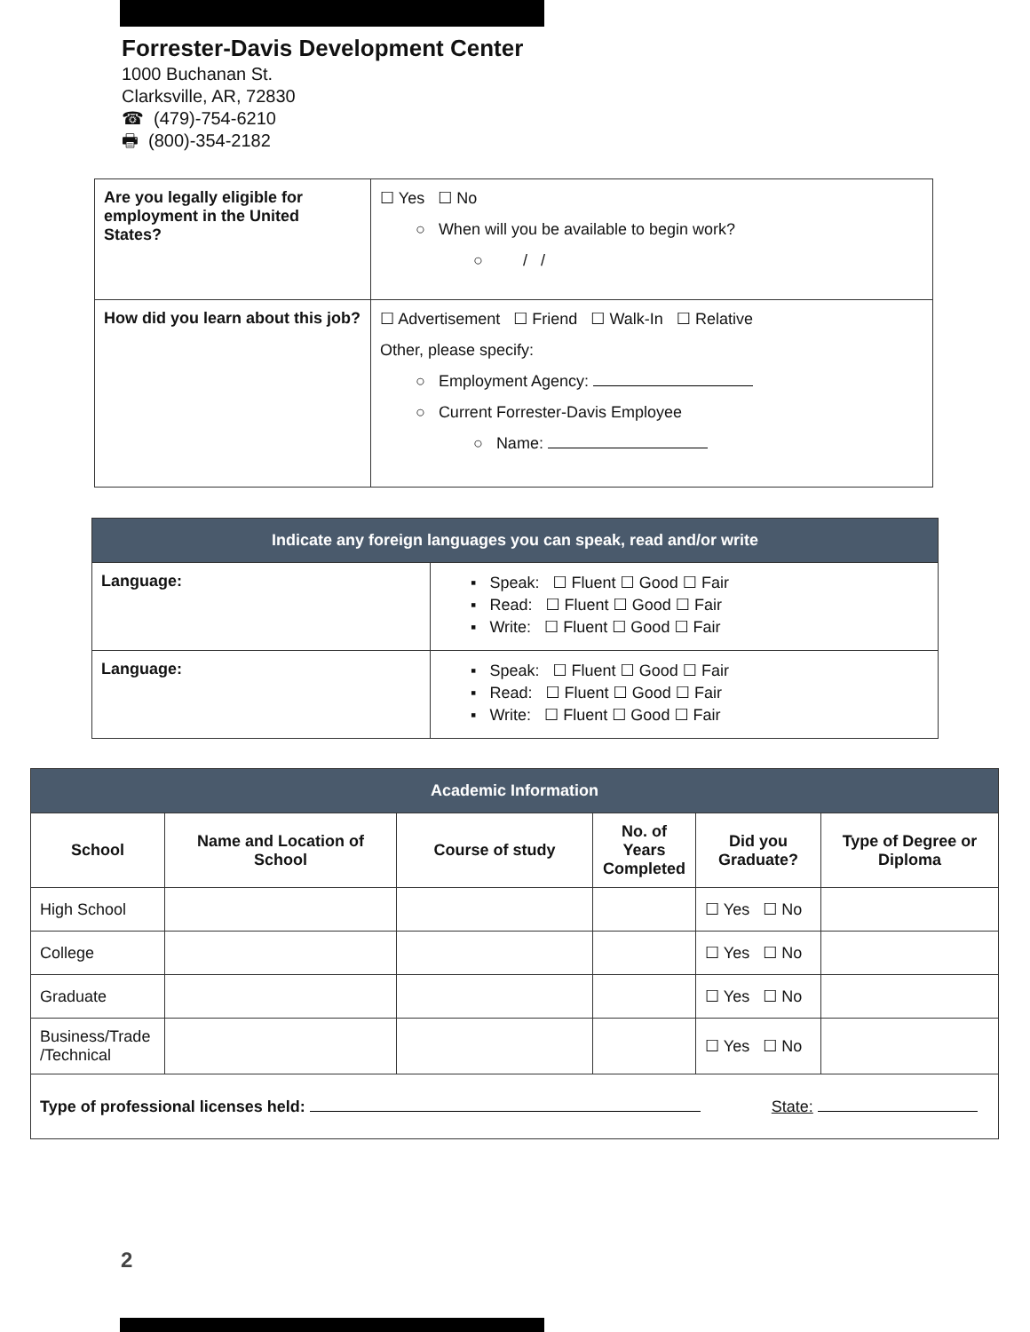Forrester-Davis Development Center
1000 Buchanan St.
Clarksville, AR, 72830
☎ (479)-754-6210
🖶 (800)-354-2182
| Are you legally eligible for employment in the United States? | ☐ Yes ☐ No ○ When will you be available to begin work? ○ / / |
| How did you learn about this job? | ☐ Advertisement ☐ Friend ☐ Walk-In ☐ Relative Other, please specify: ○ Employment Agency: ○ Current Forrester-Davis Employee ○ Name: |
| Indicate any foreign languages you can speak, read and/or write | |
| --- | --- |
| Language: | ▪ Speak: ☐ Fluent ☐ Good ☐ Fair ▪ Read: ☐ Fluent ☐ Good ☐ Fair ▪ Write: ☐ Fluent ☐ Good ☐ Fair |
| Language: | ▪ Speak: ☐ Fluent ☐ Good ☐ Fair ▪ Read: ☐ Fluent ☐ Good ☐ Fair ▪ Write: ☐ Fluent ☐ Good ☐ Fair |
| Academic Information | | | | | |
| --- | --- | --- | --- | --- | --- |
| School | Name and Location of School | Course of study | No. of Years Completed | Did you Graduate? | Type of Degree or Diploma |
| High School | | | | ☐ Yes ☐ No | |
| College | | | | ☐ Yes ☐ No | |
| Graduate | | | | ☐ Yes ☐ No | |
| Business/Trade /Technical | | | | ☐ Yes ☐ No | |
| Type of professional licenses held: State: | | | | | |
2